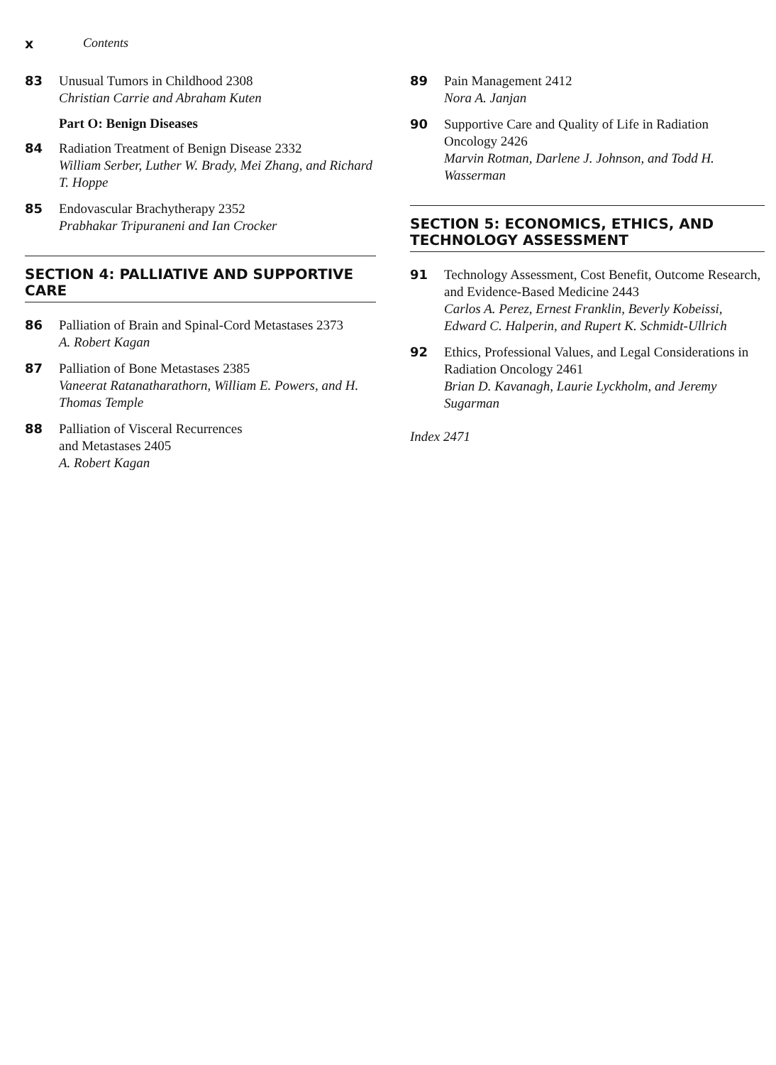x Contents
83 Unusual Tumors in Childhood 2308
Christian Carrie and Abraham Kuten
Part O: Benign Diseases
84 Radiation Treatment of Benign Disease 2332
William Serber, Luther W. Brady, Mei Zhang, and Richard T. Hoppe
85 Endovascular Brachytherapy 2352
Prabhakar Tripuraneni and Ian Crocker
SECTION 4: PALLIATIVE AND SUPPORTIVE CARE
86 Palliation of Brain and Spinal-Cord Metastases 2373
A. Robert Kagan
87 Palliation of Bone Metastases 2385
Vaneerat Ratanatharathorn, William E. Powers, and H. Thomas Temple
88 Palliation of Visceral Recurrences
and Metastases 2405
A. Robert Kagan
89 Pain Management 2412
Nora A. Janjan
90 Supportive Care and Quality of Life in Radiation Oncology 2426
Marvin Rotman, Darlene J. Johnson, and Todd H. Wasserman
SECTION 5: ECONOMICS, ETHICS, AND TECHNOLOGY ASSESSMENT
91 Technology Assessment, Cost Benefit, Outcome Research, and Evidence-Based Medicine 2443
Carlos A. Perez, Ernest Franklin, Beverly Kobeissi, Edward C. Halperin, and Rupert K. Schmidt-Ullrich
92 Ethics, Professional Values, and Legal Considerations in Radiation Oncology 2461
Brian D. Kavanagh, Laurie Lyckholm, and Jeremy Sugarman
Index 2471